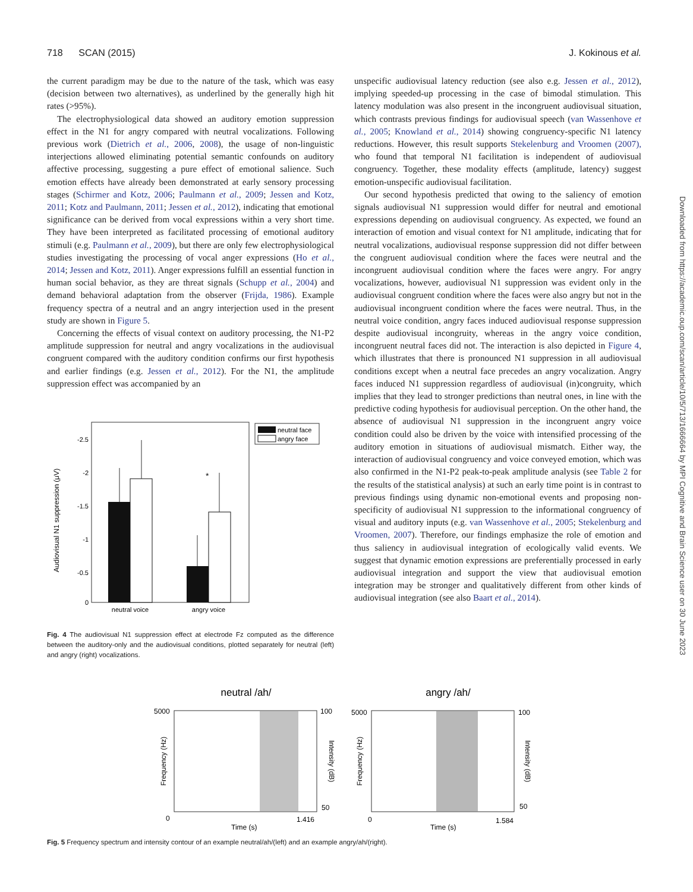718 SCAN (2015) J. Kokinous et al.
the current paradigm may be due to the nature of the task, which was easy (decision between two alternatives), as underlined by the generally high hit rates (>95%).
The electrophysiological data showed an auditory emotion suppression effect in the N1 for angry compared with neutral vocalizations. Following previous work (Dietrich et al., 2006, 2008), the usage of non-linguistic interjections allowed eliminating potential semantic confounds on auditory affective processing, suggesting a pure effect of emotional salience. Such emotion effects have already been demonstrated at early sensory processing stages (Schirmer and Kotz, 2006; Paulmann et al., 2009; Jessen and Kotz, 2011; Kotz and Paulmann, 2011; Jessen et al., 2012), indicating that emotional significance can be derived from vocal expressions within a very short time. They have been interpreted as facilitated processing of emotional auditory stimuli (e.g. Paulmann et al., 2009), but there are only few electrophysiological studies investigating the processing of vocal anger expressions (Ho et al., 2014; Jessen and Kotz, 2011). Anger expressions fulfill an essential function in human social behavior, as they are threat signals (Schupp et al., 2004) and demand behavioral adaptation from the observer (Frijda, 1986). Example frequency spectra of a neutral and an angry interjection used in the present study are shown in Figure 5.
Concerning the effects of visual context on auditory processing, the N1-P2 amplitude suppression for neutral and angry vocalizations in the audiovisual congruent compared with the auditory condition confirms our first hypothesis and earlier findings (e.g. Jessen et al., 2012). For the N1, the amplitude suppression effect was accompanied by an
Audiovisual N1 suppression (μV)
-2.5
-2
-1.5
-1
-0.5
0
*
neutral voice
angry voice
neutral face
angry face
Fig. 4 The audiovisual N1 suppression effect at electrode Fz computed as the difference between the auditory-only and the audiovisual conditions, plotted separately for neutral (left) and angry (right) vocalizations.
unspecific audiovisual latency reduction (see also e.g. Jessen et al., 2012), implying speeded-up processing in the case of bimodal stimulation. This latency modulation was also present in the incongruent audiovisual situation, which contrasts previous findings for audiovisual speech (van Wassenhove et al., 2005; Knowland et al., 2014) showing congruency-specific N1 latency reductions. However, this result supports Stekelenburg and Vroomen (2007), who found that temporal N1 facilitation is independent of audiovisual congruency. Together, these modality effects (amplitude, latency) suggest emotion-unspecific audiovisual facilitation.
Our second hypothesis predicted that owing to the saliency of emotion signals audiovisual N1 suppression would differ for neutral and emotional expressions depending on audiovisual congruency. As expected, we found an interaction of emotion and visual context for N1 amplitude, indicating that for neutral vocalizations, audiovisual response suppression did not differ between the congruent audiovisual condition where the faces were neutral and the incongruent audiovisual condition where the faces were angry. For angry vocalizations, however, audiovisual N1 suppression was evident only in the audiovisual congruent condition where the faces were also angry but not in the audiovisual incongruent condition where the faces were neutral. Thus, in the neutral voice condition, angry faces induced audiovisual response suppression despite audiovisual incongruity, whereas in the angry voice condition, incongruent neutral faces did not. The interaction is also depicted in Figure 4, which illustrates that there is pronounced N1 suppression in all audiovisual conditions except when a neutral face precedes an angry vocalization. Angry faces induced N1 suppression regardless of audiovisual (in)congruity, which implies that they lead to stronger predictions than neutral ones, in line with the predictive coding hypothesis for audiovisual perception. On the other hand, the absence of audiovisual N1 suppression in the incongruent angry voice condition could also be driven by the voice with intensified processing of the auditory emotion in situations of audiovisual mismatch. Either way, the interaction of audiovisual congruency and voice conveyed emotion, which was also confirmed in the N1-P2 peak-to-peak amplitude analysis (see Table 2 for the results of the statistical analysis) at such an early time point is in contrast to previous findings using dynamic non-emotional events and proposing non-specificity of audiovisual N1 suppression to the informational congruency of visual and auditory inputs (e.g. van Wassenhove et al., 2005; Stekelenburg and Vroomen, 2007). Therefore, our findings emphasize the role of emotion and thus saliency in audiovisual integration of ecologically valid events. We suggest that dynamic emotion expressions are preferentially processed in early audiovisual integration and support the view that audiovisual emotion integration may be stronger and qualitatively different from other kinds of audiovisual integration (see also Baart et al., 2014).
Downloaded from https://academic.oup.com/scan/article/10/5/713/1666664 by MPI Cognitive and Brain Science user on 30 June 2023
neutral /ah/
angry /ah/
5000
0
1.416
100
50
Time (s)
5000
0
1.584
100
50
Time (s)
Frequency (Hz)
Intensity (dB)
Frequency (Hz)
Intensity (dB)
Fig. 5 Frequency spectrum and intensity contour of an example neutral/ah/(left) and an example angry/ah/(right).